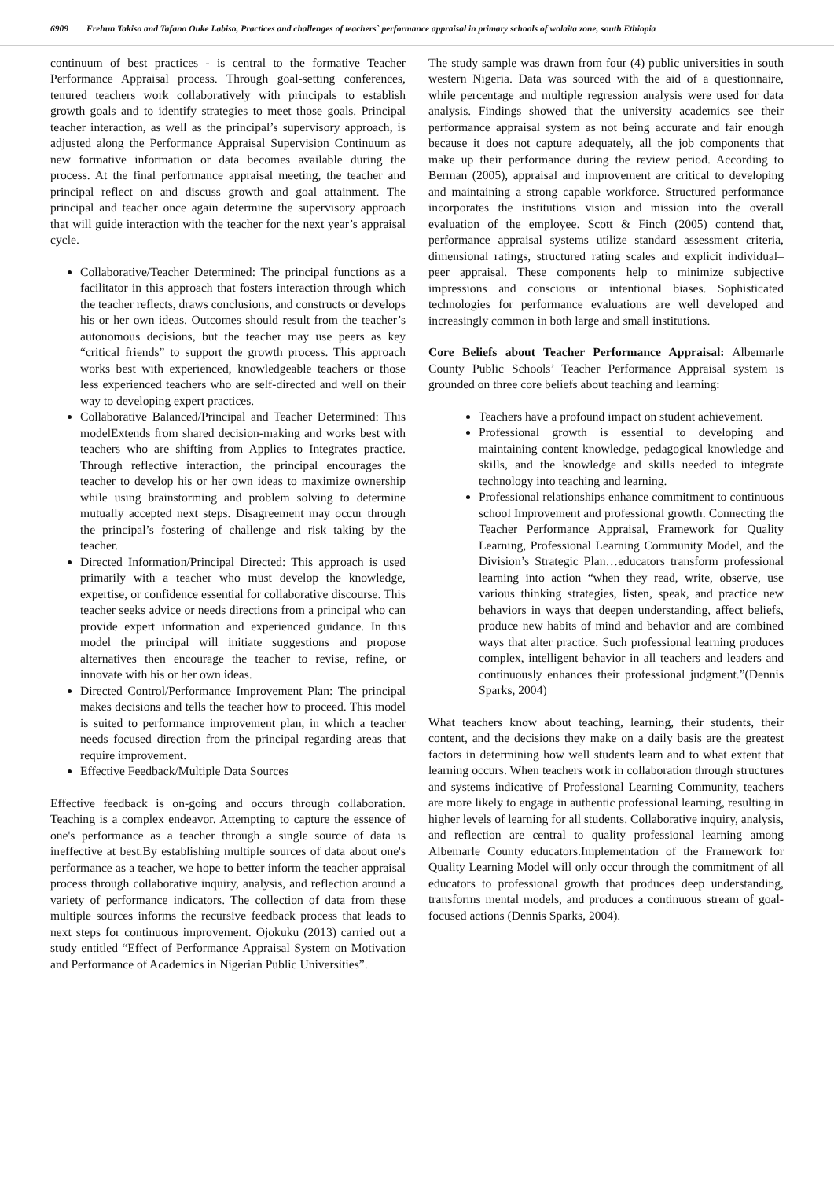6909 Frehun Takiso and Tafano Ouke Labiso, Practices and challenges of teachers` performance appraisal in primary schools of wolaita zone, south Ethiopia
continuum of best practices - is central to the formative Teacher Performance Appraisal process. Through goal-setting conferences, tenured teachers work collaboratively with principals to establish growth goals and to identify strategies to meet those goals. Principal teacher interaction, as well as the principal’s supervisory approach, is adjusted along the Performance Appraisal Supervision Continuum as new formative information or data becomes available during the process. At the final performance appraisal meeting, the teacher and principal reflect on and discuss growth and goal attainment. The principal and teacher once again determine the supervisory approach that will guide interaction with the teacher for the next year’s appraisal cycle.
Collaborative/Teacher Determined: The principal functions as a facilitator in this approach that fosters interaction through which the teacher reflects, draws conclusions, and constructs or develops his or her own ideas. Outcomes should result from the teacher’s autonomous decisions, but the teacher may use peers as key “critical friends” to support the growth process. This approach works best with experienced, knowledgeable teachers or those less experienced teachers who are self-directed and well on their way to developing expert practices.
Collaborative Balanced/Principal and Teacher Determined: This modelExtends from shared decision-making and works best with teachers who are shifting from Applies to Integrates practice. Through reflective interaction, the principal encourages the teacher to develop his or her own ideas to maximize ownership while using brainstorming and problem solving to determine mutually accepted next steps. Disagreement may occur through the principal’s fostering of challenge and risk taking by the teacher.
Directed Information/Principal Directed: This approach is used primarily with a teacher who must develop the knowledge, expertise, or confidence essential for collaborative discourse. This teacher seeks advice or needs directions from a principal who can provide expert information and experienced guidance. In this model the principal will initiate suggestions and propose alternatives then encourage the teacher to revise, refine, or innovate with his or her own ideas.
Directed Control/Performance Improvement Plan: The principal makes decisions and tells the teacher how to proceed. This model is suited to performance improvement plan, in which a teacher needs focused direction from the principal regarding areas that require improvement.
Effective Feedback/Multiple Data Sources
Effective feedback is on-going and occurs through collaboration. Teaching is a complex endeavor. Attempting to capture the essence of one's performance as a teacher through a single source of data is ineffective at best.By establishing multiple sources of data about one's performance as a teacher, we hope to better inform the teacher appraisal process through collaborative inquiry, analysis, and reflection around a variety of performance indicators. The collection of data from these multiple sources informs the recursive feedback process that leads to next steps for continuous improvement. Ojokuku (2013) carried out a study entitled “Effect of Performance Appraisal System on Motivation and Performance of Academics in Nigerian Public Universities”.
The study sample was drawn from four (4) public universities in south western Nigeria. Data was sourced with the aid of a questionnaire, while percentage and multiple regression analysis were used for data analysis. Findings showed that the university academics see their performance appraisal system as not being accurate and fair enough because it does not capture adequately, all the job components that make up their performance during the review period. According to Berman (2005), appraisal and improvement are critical to developing and maintaining a strong capable workforce. Structured performance incorporates the institutions vision and mission into the overall evaluation of the employee. Scott & Finch (2005) contend that, performance appraisal systems utilize standard assessment criteria, dimensional ratings, structured rating scales and explicit individual–peer appraisal. These components help to minimize subjective impressions and conscious or intentional biases. Sophisticated technologies for performance evaluations are well developed and increasingly common in both large and small institutions.
Core Beliefs about Teacher Performance Appraisal: Albemarle County Public Schools’ Teacher Performance Appraisal system is grounded on three core beliefs about teaching and learning:
Teachers have a profound impact on student achievement.
Professional growth is essential to developing and maintaining content knowledge, pedagogical knowledge and skills, and the knowledge and skills needed to integrate technology into teaching and learning.
Professional relationships enhance commitment to continuous school Improvement and professional growth. Connecting the Teacher Performance Appraisal, Framework for Quality Learning, Professional Learning Community Model, and the Division’s Strategic Plan…educators transform professional learning into action “when they read, write, observe, use various thinking strategies, listen, speak, and practice new behaviors in ways that deepen understanding, affect beliefs, produce new habits of mind and behavior and are combined ways that alter practice. Such professional learning produces complex, intelligent behavior in all teachers and leaders and continuously enhances their professional judgment.”(Dennis Sparks, 2004)
What teachers know about teaching, learning, their students, their content, and the decisions they make on a daily basis are the greatest factors in determining how well students learn and to what extent that learning occurs. When teachers work in collaboration through structures and systems indicative of Professional Learning Community, teachers are more likely to engage in authentic professional learning, resulting in higher levels of learning for all students. Collaborative inquiry, analysis, and reflection are central to quality professional learning among Albemarle County educators.Implementation of the Framework for Quality Learning Model will only occur through the commitment of all educators to professional growth that produces deep understanding, transforms mental models, and produces a continuous stream of goal-focused actions (Dennis Sparks, 2004).